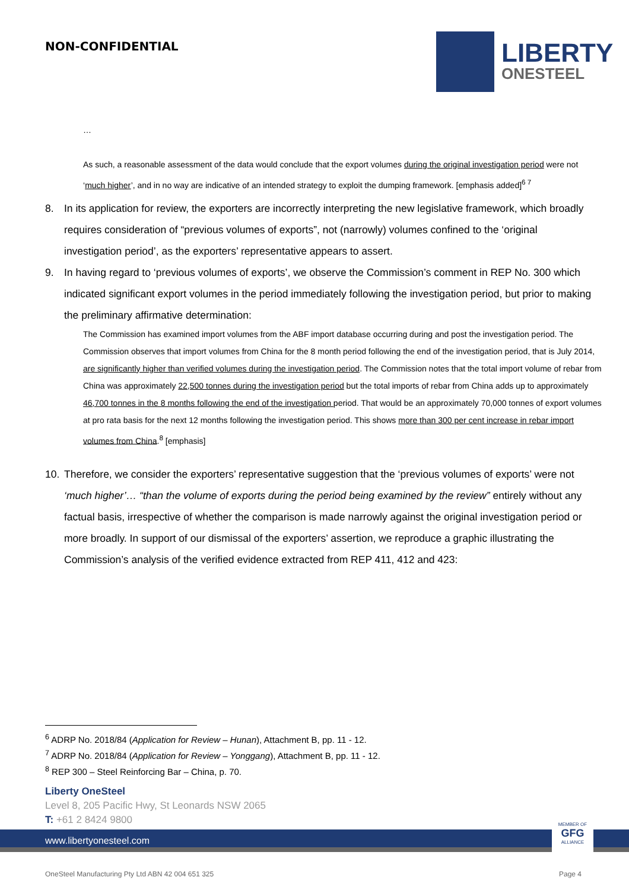NON-CONFIDENTIAL
LIBERTY
ONESTEEL
…
As such, a reasonable assessment of the data would conclude that the export volumes during the original investigation period were not ‘much higher’, and in no way are indicative of an intended strategy to exploit the dumping framework. [emphasis added]<sup>6 7</sup>
8. In its application for review, the exporters are incorrectly interpreting the new legislative framework, which broadly requires consideration of “previous volumes of exports”, not (narrowly) volumes confined to the ‘original investigation period’, as the exporters’ representative appears to assert.
9. In having regard to ‘previous volumes of exports’, we observe the Commission’s comment in REP No. 300 which indicated significant export volumes in the period immediately following the investigation period, but prior to making the preliminary affirmative determination:
The Commission has examined import volumes from the ABF import database occurring during and post the investigation period. The Commission observes that import volumes from China for the 8 month period following the end of the investigation period, that is July 2014, are significantly higher than verified volumes during the investigation period. The Commission notes that the total import volume of rebar from China was approximately 22,500 tonnes during the investigation period but the total imports of rebar from China adds up to approximately 46,700 tonnes in the 8 months following the end of the investigation period. That would be an approximately 70,000 tonnes of export volumes at pro rata basis for the next 12 months following the investigation period. This shows more than 300 per cent increase in rebar import volumes from China.<sup>8</sup> [emphasis]
10. Therefore, we consider the exporters’ representative suggestion that the ‘previous volumes of exports’ were not ‘much higher’… “than the volume of exports during the period being examined by the review” entirely without any factual basis, irrespective of whether the comparison is made narrowly against the original investigation period or more broadly. In support of our dismissal of the exporters’ assertion, we reproduce a graphic illustrating the Commission’s analysis of the verified evidence extracted from REP 411, 412 and 423:
<sup>6</sup> ADRP No. 2018/84 (Application for Review – Hunan), Attachment B, pp. 11 - 12.
<sup>7</sup> ADRP No. 2018/84 (Application for Review – Yonggang), Attachment B, pp. 11 - 12.
<sup>8</sup> REP 300 – Steel Reinforcing Bar – China, p. 70.
Liberty OneSteel
Level 8, 205 Pacific Hwy, St Leonards NSW 2065
T: +61 2 8424 9800
www.libertyonesteel.com
MEMBER OF
GFG
ALLIANCE
OneSteel Manufacturing Pty Ltd ABN 42 004 651 325 Page 4